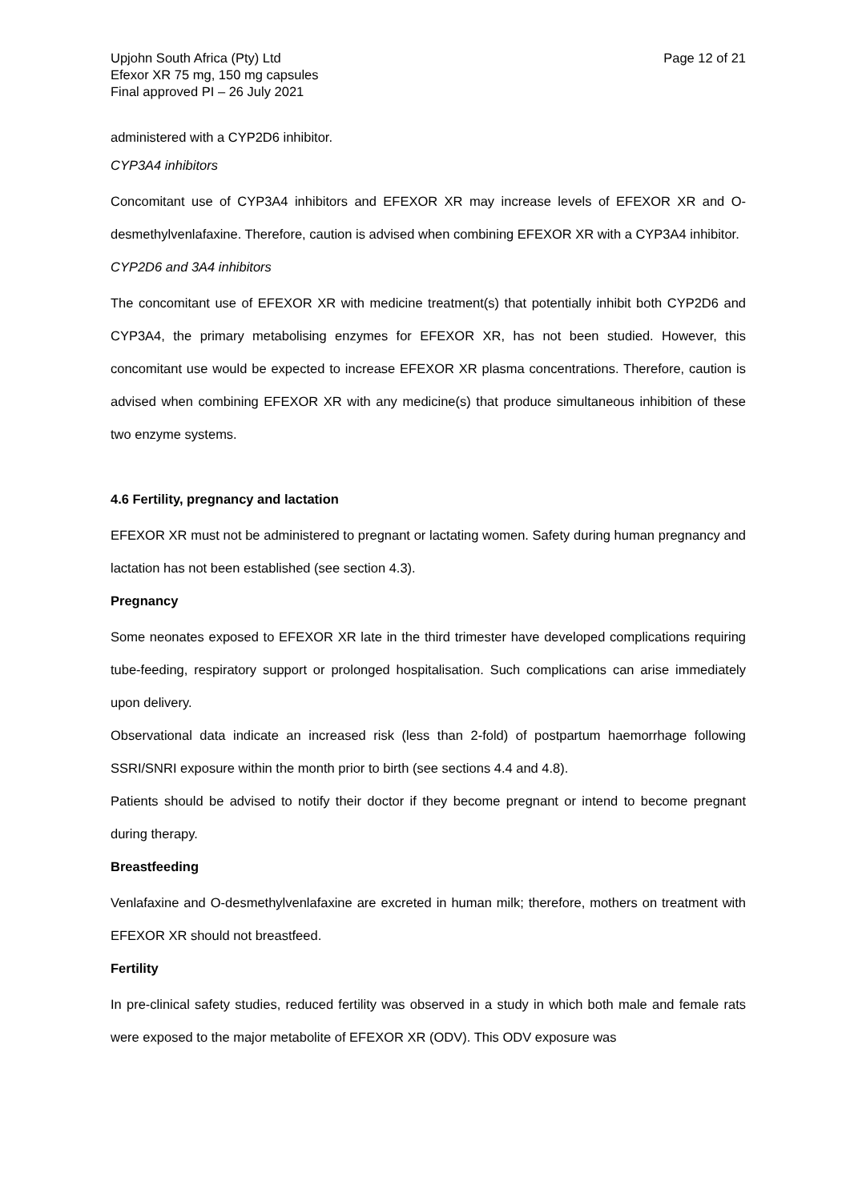Upjohn South Africa (Pty) Ltd
Efexor XR 75 mg, 150 mg capsules
Final approved PI – 26 July 2021
Page 12 of 21
administered with a CYP2D6 inhibitor.
CYP3A4 inhibitors
Concomitant use of CYP3A4 inhibitors and EFEXOR XR may increase levels of EFEXOR XR and O-desmethylvenlafaxine. Therefore, caution is advised when combining EFEXOR XR with a CYP3A4 inhibitor.
CYP2D6 and 3A4 inhibitors
The concomitant use of EFEXOR XR with medicine treatment(s) that potentially inhibit both CYP2D6 and CYP3A4, the primary metabolising enzymes for EFEXOR XR, has not been studied. However, this concomitant use would be expected to increase EFEXOR XR plasma concentrations. Therefore, caution is advised when combining EFEXOR XR with any medicine(s) that produce simultaneous inhibition of these two enzyme systems.
4.6 Fertility, pregnancy and lactation
EFEXOR XR must not be administered to pregnant or lactating women. Safety during human pregnancy and lactation has not been established (see section 4.3).
Pregnancy
Some neonates exposed to EFEXOR XR late in the third trimester have developed complications requiring tube-feeding, respiratory support or prolonged hospitalisation. Such complications can arise immediately upon delivery.
Observational data indicate an increased risk (less than 2-fold) of postpartum haemorrhage following SSRI/SNRI exposure within the month prior to birth (see sections 4.4 and 4.8).
Patients should be advised to notify their doctor if they become pregnant or intend to become pregnant during therapy.
Breastfeeding
Venlafaxine and O-desmethylvenlafaxine are excreted in human milk; therefore, mothers on treatment with EFEXOR XR should not breastfeed.
Fertility
In pre-clinical safety studies, reduced fertility was observed in a study in which both male and female rats were exposed to the major metabolite of EFEXOR XR (ODV). This ODV exposure was